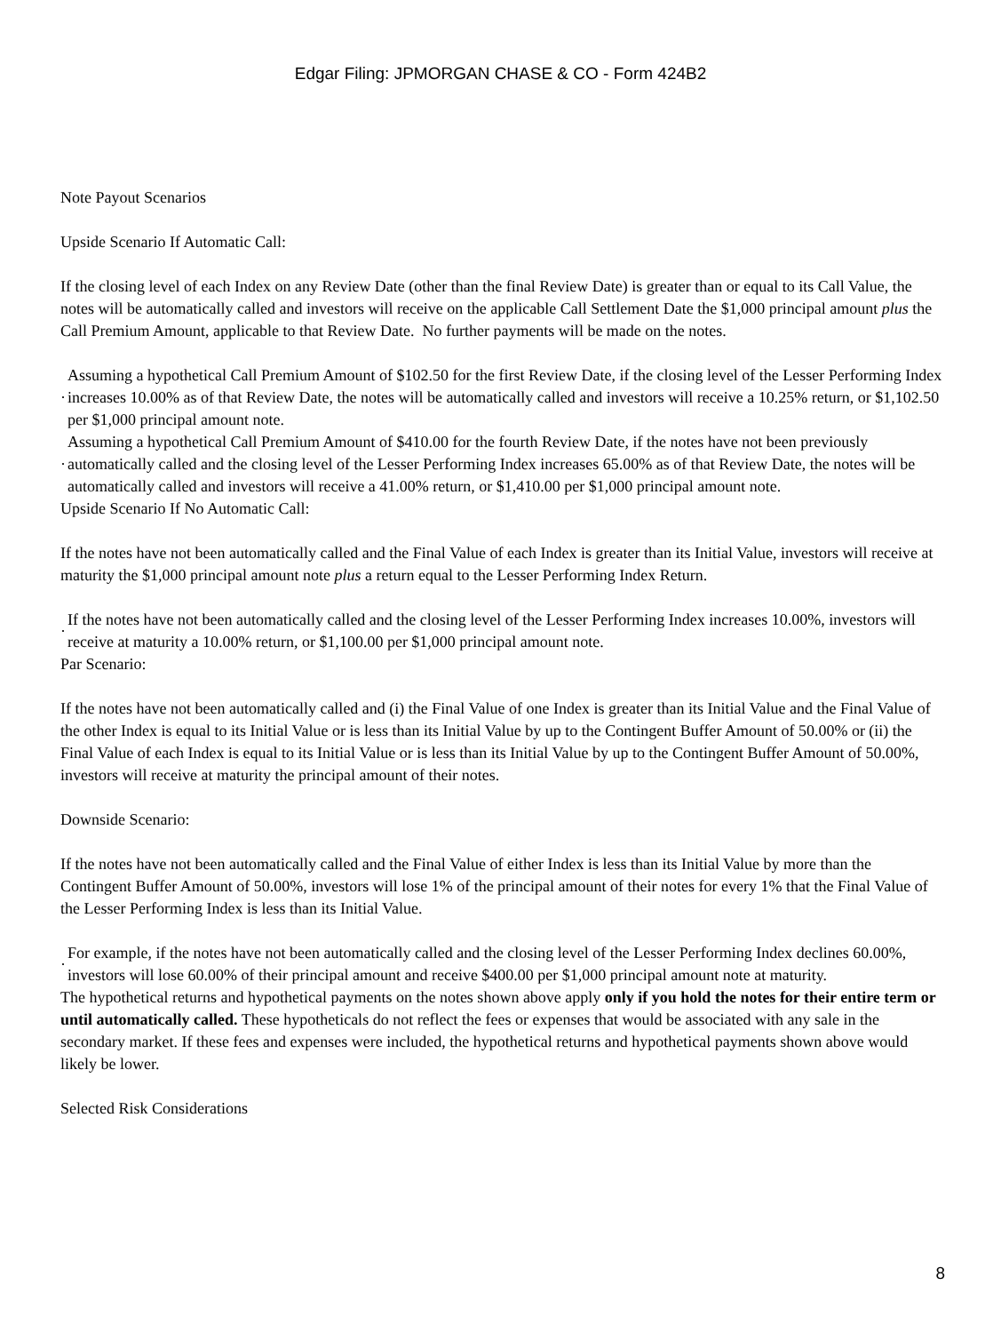Edgar Filing: JPMORGAN CHASE & CO - Form 424B2
Note Payout Scenarios
Upside Scenario If Automatic Call:
If the closing level of each Index on any Review Date (other than the final Review Date) is greater than or equal to its Call Value, the notes will be automatically called and investors will receive on the applicable Call Settlement Date the $1,000 principal amount plus the Call Premium Amount, applicable to that Review Date. No further payments will be made on the notes.
· Assuming a hypothetical Call Premium Amount of $102.50 for the first Review Date, if the closing level of the Lesser Performing Index increases 10.00% as of that Review Date, the notes will be automatically called and investors will receive a 10.25% return, or $1,102.50 per $1,000 principal amount note.
· Assuming a hypothetical Call Premium Amount of $410.00 for the fourth Review Date, if the notes have not been previously automatically called and the closing level of the Lesser Performing Index increases 65.00% as of that Review Date, the notes will be automatically called and investors will receive a 41.00% return, or $1,410.00 per $1,000 principal amount note.
Upside Scenario If No Automatic Call:
If the notes have not been automatically called and the Final Value of each Index is greater than its Initial Value, investors will receive at maturity the $1,000 principal amount note plus a return equal to the Lesser Performing Index Return.
· If the notes have not been automatically called and the closing level of the Lesser Performing Index increases 10.00%, investors will receive at maturity a 10.00% return, or $1,100.00 per $1,000 principal amount note.
Par Scenario:
If the notes have not been automatically called and (i) the Final Value of one Index is greater than its Initial Value and the Final Value of the other Index is equal to its Initial Value or is less than its Initial Value by up to the Contingent Buffer Amount of 50.00% or (ii) the Final Value of each Index is equal to its Initial Value or is less than its Initial Value by up to the Contingent Buffer Amount of 50.00%, investors will receive at maturity the principal amount of their notes.
Downside Scenario:
If the notes have not been automatically called and the Final Value of either Index is less than its Initial Value by more than the Contingent Buffer Amount of 50.00%, investors will lose 1% of the principal amount of their notes for every 1% that the Final Value of the Lesser Performing Index is less than its Initial Value.
· For example, if the notes have not been automatically called and the closing level of the Lesser Performing Index declines 60.00%, investors will lose 60.00% of their principal amount and receive $400.00 per $1,000 principal amount note at maturity.
The hypothetical returns and hypothetical payments on the notes shown above apply only if you hold the notes for their entire term or until automatically called. These hypotheticals do not reflect the fees or expenses that would be associated with any sale in the secondary market. If these fees and expenses were included, the hypothetical returns and hypothetical payments shown above would likely be lower.
Selected Risk Considerations
8